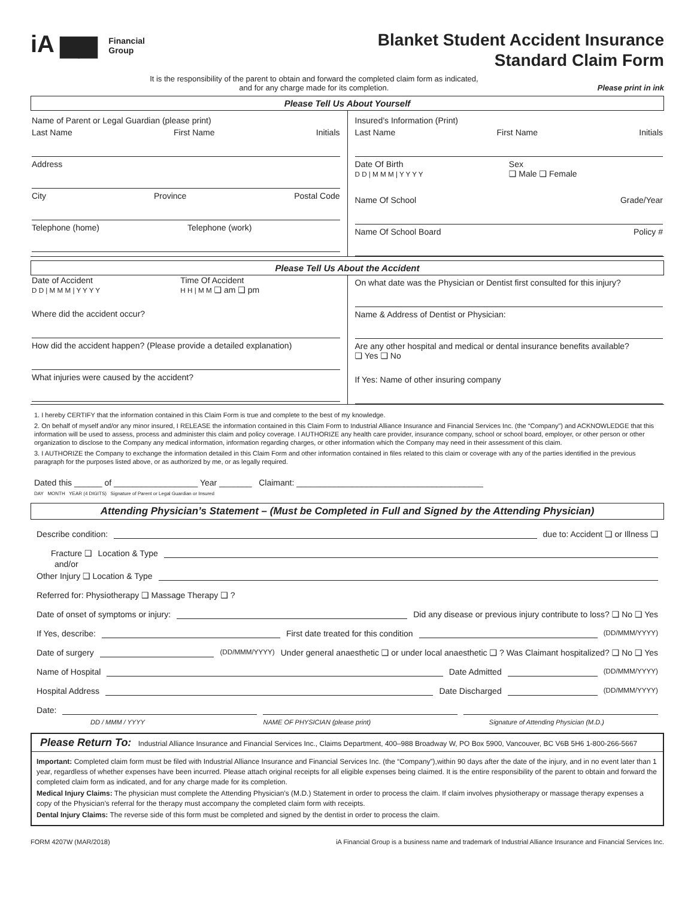iA ▆▆ Financial
Group
Blanket Student Accident Insurance
Standard Claim Form
It is the responsibility of the parent to obtain and forward the completed claim form as indicated,
and for any charge made for its completion.
Please print in ink
Please Tell Us About Yourself
Name of Parent or Legal Guardian (please print)
Last Name First Name Initials
Address
City Province Postal Code
Telephone (home) Telephone (work)
Insured’s Information (Print)
Last Name First Name Initials
Date Of Birth
D D | M M M | Y Y Y Y Sex
❑ Male ❑ Female
Name Of School Grade/Year
Name Of School Board Policy #
Please Tell Us About the Accident
Date of Accident
D D | M M M | Y Y Y Y Time Of Accident
H H | M M ❑ am ❑ pm
Where did the accident occur?
How did the accident happen? (Please provide a detailed explanation)
What injuries were caused by the accident?
On what date was the Physician or Dentist first consulted for this injury?
Name & Address of Dentist or Physician:
Are any other hospital and medical or dental insurance benefits available?
❑ Yes ❑ No
If Yes: Name of other insuring company
1. I hereby CERTIFY that the information contained in this Claim Form is true and complete to the best of my knowledge.
2. On behalf of myself and/or any minor insured, I RELEASE the information contained in this Claim Form to Industrial Alliance Insurance and Financial Services Inc. (the “Company”) and ACKNOWLEDGE that this information will be used to assess, process and administer this claim and policy coverage. I AUTHORIZE any health care provider, insurance company, school or school board, employer, or other person or other organization to disclose to the Company any medical information, information regarding charges, or other information which the Company may need in their assessment of this claim.
3. I AUTHORIZE the Company to exchange the information detailed in this Claim Form and other information contained in files related to this claim or coverage with any of the parties identified in the previous paragraph for the purposes listed above, or as authorized by me, or as legally required.
Dated this ______ of __________________ Year _______ Claimant: ________________________________________
DAY MONTH YEAR (4 DIGITS) Signature of Parent or Legal Guardian or Insured
Attending Physician’s Statement – (Must be Completed in Full and Signed by the Attending Physician)
Describe condition: due to: Accident ❑ or Illness ❑
Fracture ❑ Location & Type
and/or
Other Injury ❑ Location & Type
Referred for: Physiotherapy ❑ Massage Therapy ❑ ?
Date of onset of symptoms or injury: Did any disease or previous injury contribute to loss? ❑ No ❑ Yes
If Yes, describe: First date treated for this condition (DD/MMM/YYYY)
Date of surgery (DD/MMM/YYYY) Under general anaesthetic ❑ or under local anaesthetic ❑ ? Was Claimant hospitalized? ❑ No ❑ Yes
Name of Hospital Date Admitted (DD/MMM/YYYY)
Hospital Address Date Discharged (DD/MMM/YYYY)
Date:
DD / MMM / YYYY NAME OF PHYSICIAN (please print) Signature of Attending Physician (M.D.)
Please Return To: Industrial Alliance Insurance and Financial Services Inc., Claims Department, 400–988 Broadway W, PO Box 5900, Vancouver, BC V6B 5H6 1-800-266-5667
Important: Completed claim form must be filed with Industrial Alliance Insurance and Financial Services Inc. (the “Company”),within 90 days after the date of the injury, and in no event later than 1 year, regardless of whether expenses have been incurred. Please attach original receipts for all eligible expenses being claimed. It is the entire responsibility of the parent to obtain and forward the completed claim form as indicated, and for any charge made for its completion.
Medical Injury Claims: The physician must complete the Attending Physician’s (M.D.) Statement in order to process the claim. If claim involves physiotherapy or massage therapy expenses a copy of the Physician’s referral for the therapy must accompany the completed claim form with receipts.
Dental Injury Claims: The reverse side of this form must be completed and signed by the dentist in order to process the claim.
FORM 4207W (MAR/2018) iA Financial Group is a business name and trademark of Industrial Alliance Insurance and Financial Services Inc.